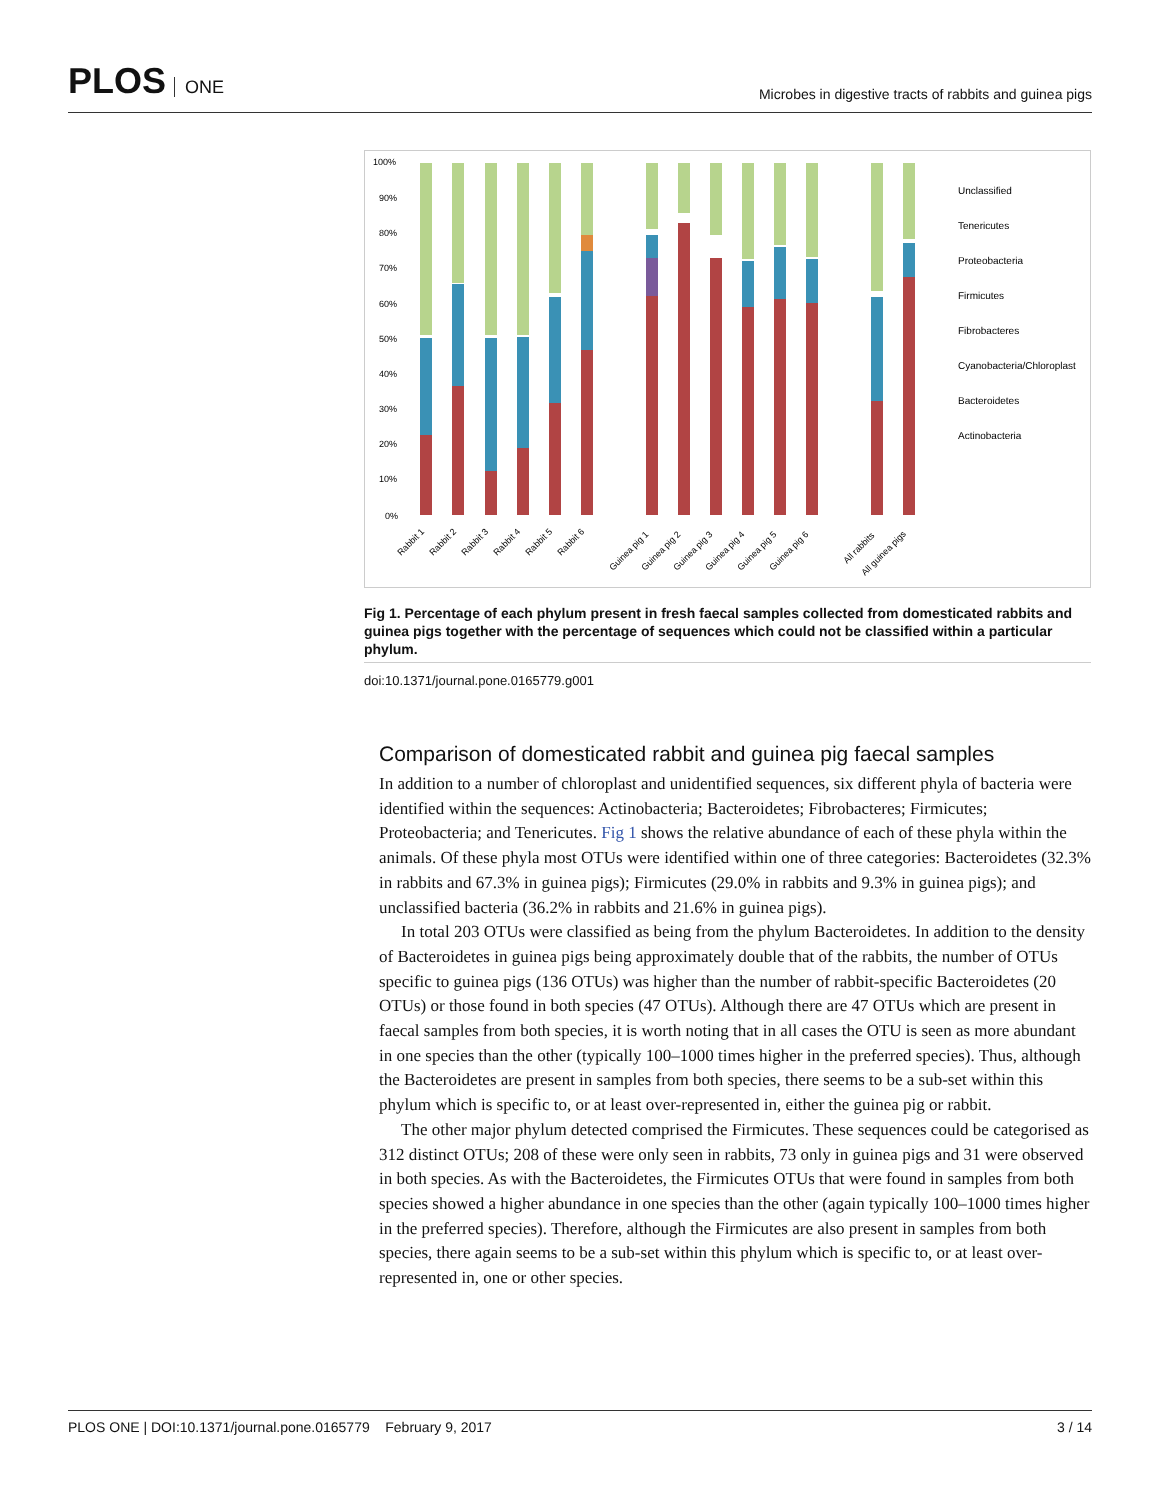PLOS ONE
Microbes in digestive tracts of rabbits and guinea pigs
100%
90%
80%
70%
60%
50%
40%
30%
20%
10%
0%
Unclassified
Tenericutes
Proteobacteria
Firmicutes
Fibrobacteres
Cyanobacteria/Chloroplast
Bacteroidetes
Actinobacteria
Rabbit 1
Rabbit 2
Rabbit 3
Rabbit 4
Rabbit 5
Rabbit 6
Guinea pig 1
Guinea pig 2
Guinea pig 3
Guinea pig 4
Guinea pig 5
Guinea pig 6
All rabbits
All guinea pigs
Fig 1. Percentage of each phylum present in fresh faecal samples collected from domesticated rabbits and guinea pigs together with the percentage of sequences which could not be classified within a particular phylum.
doi:10.1371/journal.pone.0165779.g001
Comparison of domesticated rabbit and guinea pig faecal samples
In addition to a number of chloroplast and unidentified sequences, six different phyla of bacteria were identified within the sequences: Actinobacteria; Bacteroidetes; Fibrobacteres; Firmicutes; Proteobacteria; and Tenericutes. Fig 1 shows the relative abundance of each of these phyla within the animals. Of these phyla most OTUs were identified within one of three categories: Bacteroidetes (32.3% in rabbits and 67.3% in guinea pigs); Firmicutes (29.0% in rabbits and 9.3% in guinea pigs); and unclassified bacteria (36.2% in rabbits and 21.6% in guinea pigs).
In total 203 OTUs were classified as being from the phylum Bacteroidetes. In addition to the density of Bacteroidetes in guinea pigs being approximately double that of the rabbits, the number of OTUs specific to guinea pigs (136 OTUs) was higher than the number of rabbit-specific Bacteroidetes (20 OTUs) or those found in both species (47 OTUs). Although there are 47 OTUs which are present in faecal samples from both species, it is worth noting that in all cases the OTU is seen as more abundant in one species than the other (typically 100–1000 times higher in the preferred species). Thus, although the Bacteroidetes are present in samples from both species, there seems to be a sub-set within this phylum which is specific to, or at least over-represented in, either the guinea pig or rabbit.
The other major phylum detected comprised the Firmicutes. These sequences could be categorised as 312 distinct OTUs; 208 of these were only seen in rabbits, 73 only in guinea pigs and 31 were observed in both species. As with the Bacteroidetes, the Firmicutes OTUs that were found in samples from both species showed a higher abundance in one species than the other (again typically 100–1000 times higher in the preferred species). Therefore, although the Firmicutes are also present in samples from both species, there again seems to be a sub-set within this phylum which is specific to, or at least over-represented in, one or other species.
PLOS ONE | DOI:10.1371/journal.pone.0165779 February 9, 2017
3 / 14